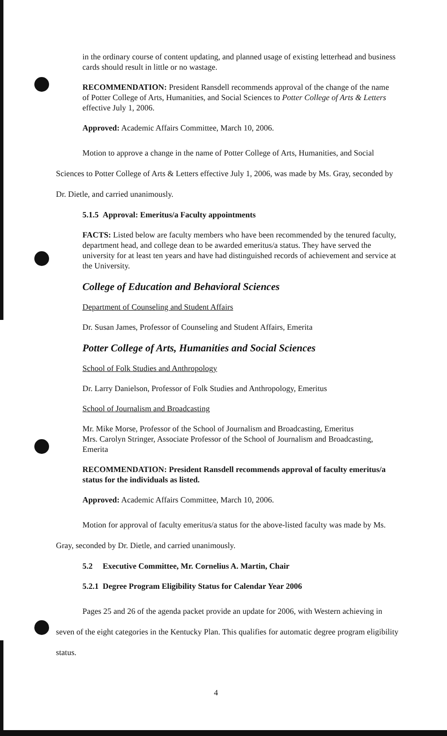in the ordinary course of content updating, and planned usage of existing letterhead and business cards should result in little or no wastage.
RECOMMENDATION: President Ransdell recommends approval of the change of the name of Potter College of Arts, Humanities, and Social Sciences to Potter College of Arts & Letters effective July 1, 2006.
Approved: Academic Affairs Committee, March 10, 2006.
Motion to approve a change in the name of Potter College of Arts, Humanities, and Social Sciences to Potter College of Arts & Letters effective July 1, 2006, was made by Ms. Gray, seconded by Dr. Dietle, and carried unanimously.
5.1.5 Approval: Emeritus/a Faculty appointments
FACTS: Listed below are faculty members who have been recommended by the tenured faculty, department head, and college dean to be awarded emeritus/a status. They have served the university for at least ten years and have had distinguished records of achievement and service at the University.
College of Education and Behavioral Sciences
Department of Counseling and Student Affairs
Dr. Susan James, Professor of Counseling and Student Affairs, Emerita
Potter College of Arts, Humanities and Social Sciences
School of Folk Studies and Anthropology
Dr. Larry Danielson, Professor of Folk Studies and Anthropology, Emeritus
School of Journalism and Broadcasting
Mr. Mike Morse, Professor of the School of Journalism and Broadcasting, Emeritus
Mrs. Carolyn Stringer, Associate Professor of the School of Journalism and Broadcasting, Emerita
RECOMMENDATION: President Ransdell recommends approval of faculty emeritus/a status for the individuals as listed.
Approved: Academic Affairs Committee, March 10, 2006.
Motion for approval of faculty emeritus/a status for the above-listed faculty was made by Ms. Gray, seconded by Dr. Dietle, and carried unanimously.
5.2 Executive Committee, Mr. Cornelius A. Martin, Chair
5.2.1 Degree Program Eligibility Status for Calendar Year 2006
Pages 25 and 26 of the agenda packet provide an update for 2006, with Western achieving in seven of the eight categories in the Kentucky Plan. This qualifies for automatic degree program eligibility status.
4